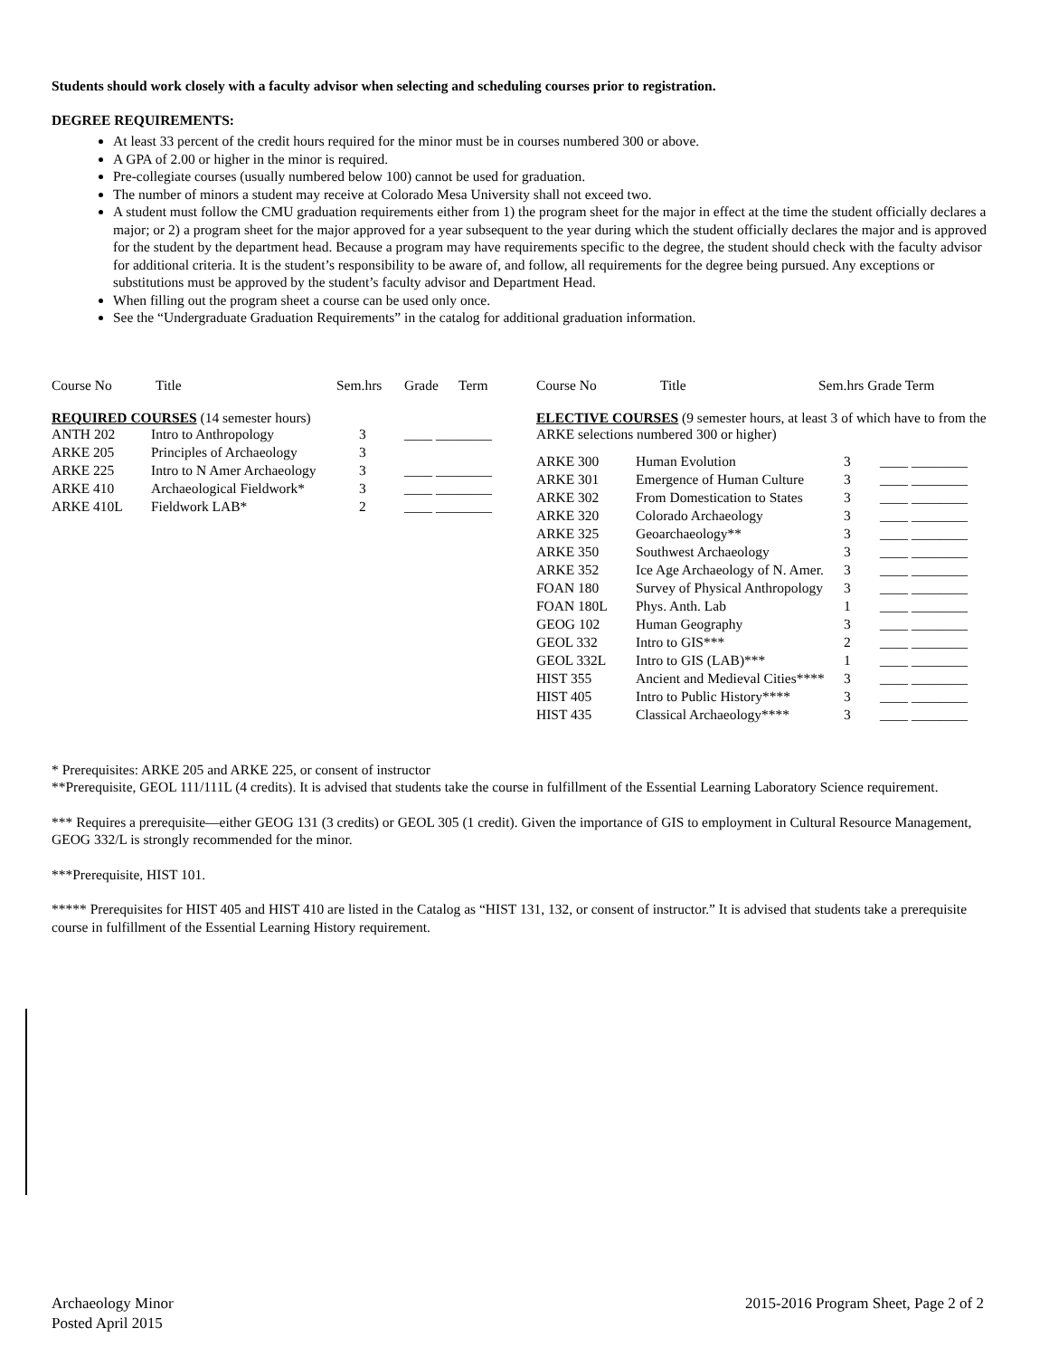Students should work closely with a faculty advisor when selecting and scheduling courses prior to registration.
DEGREE REQUIREMENTS:
At least 33 percent of the credit hours required for the minor must be in courses numbered 300 or above.
A GPA of 2.00 or higher in the minor is required.
Pre-collegiate courses (usually numbered below 100) cannot be used for graduation.
The number of minors a student may receive at Colorado Mesa University shall not exceed two.
A student must follow the CMU graduation requirements either from 1) the program sheet for the major in effect at the time the student officially declares a major; or 2) a program sheet for the major approved for a year subsequent to the year during which the student officially declares the major and is approved for the student by the department head. Because a program may have requirements specific to the degree, the student should check with the faculty advisor for additional criteria. It is the student’s responsibility to be aware of, and follow, all requirements for the degree being pursued. Any exceptions or substitutions must be approved by the student’s faculty advisor and Department Head.
When filling out the program sheet a course can be used only once.
See the “Undergraduate Graduation Requirements” in the catalog for additional graduation information.
| Course No | Title | Sem.hrs | Grade | Term |
| --- | --- | --- | --- | --- |
REQUIRED COURSES (14 semester hours)
| ANTH 202 | Intro to Anthropology | 3 | ____ ________ |
| ARKE 205 | Principles of Archaeology | 3 | |
| ARKE 225 | Intro to N Amer Archaeology | 3 | ____ ________ |
| ARKE 410 | Archaeological Fieldwork* | 3 | ____ ________ |
| ARKE 410L | Fieldwork LAB* | 2 | ____ ________ |
| Course No | Title | Sem.hrs Grade Term |
| --- | --- | --- |
ELECTIVE COURSES (9 semester hours, at least 3 of which have to from the ARKE selections numbered 300 or higher)
| ARKE 300 | Human Evolution | 3 | ____ ________ |
| ARKE 301 | Emergence of Human Culture | 3 | ____ ________ |
| ARKE 302 | From Domestication to States | 3 | ____ ________ |
| ARKE 320 | Colorado Archaeology | 3 | ____ ________ |
| ARKE 325 | Geoarchaeology** | 3 | ____ ________ |
| ARKE 350 | Southwest Archaeology | 3 | ____ ________ |
| ARKE 352 | Ice Age Archaeology of N. Amer. | 3 | ____ ________ |
| FOAN 180 | Survey of Physical Anthropology | 3 | ____ ________ |
| FOAN 180L | Phys. Anth. Lab | 1 | ____ ________ |
| GEOG 102 | Human Geography | 3 | ____ ________ |
| GEOL 332 | Intro to GIS*** | 2 | ____ ________ |
| GEOL 332L | Intro to GIS (LAB)*** | 1 | ____ ________ |
| HIST 355 | Ancient and Medieval Cities**** | 3 | ____ ________ |
| HIST 405 | Intro to Public History**** | 3 | ____ ________ |
| HIST 435 | Classical Archaeology**** | 3 | ____ ________ |
* Prerequisites: ARKE 205 and ARKE 225, or consent of instructor
**Prerequisite, GEOL 111/111L (4 credits). It is advised that students take the course in fulfillment of the Essential Learning Laboratory Science requirement.
*** Requires a prerequisite—either GEOG 131 (3 credits) or GEOL 305 (1 credit). Given the importance of GIS to employment in Cultural Resource Management, GEOG 332/L is strongly recommended for the minor.
***Prerequisite, HIST 101.
***** Prerequisites for HIST 405 and HIST 410 are listed in the Catalog as “HIST 131, 132, or consent of instructor.” It is advised that students take a prerequisite course in fulfillment of the Essential Learning History requirement.
Archaeology Minor
Posted April 2015
2015-2016 Program Sheet, Page 2 of 2